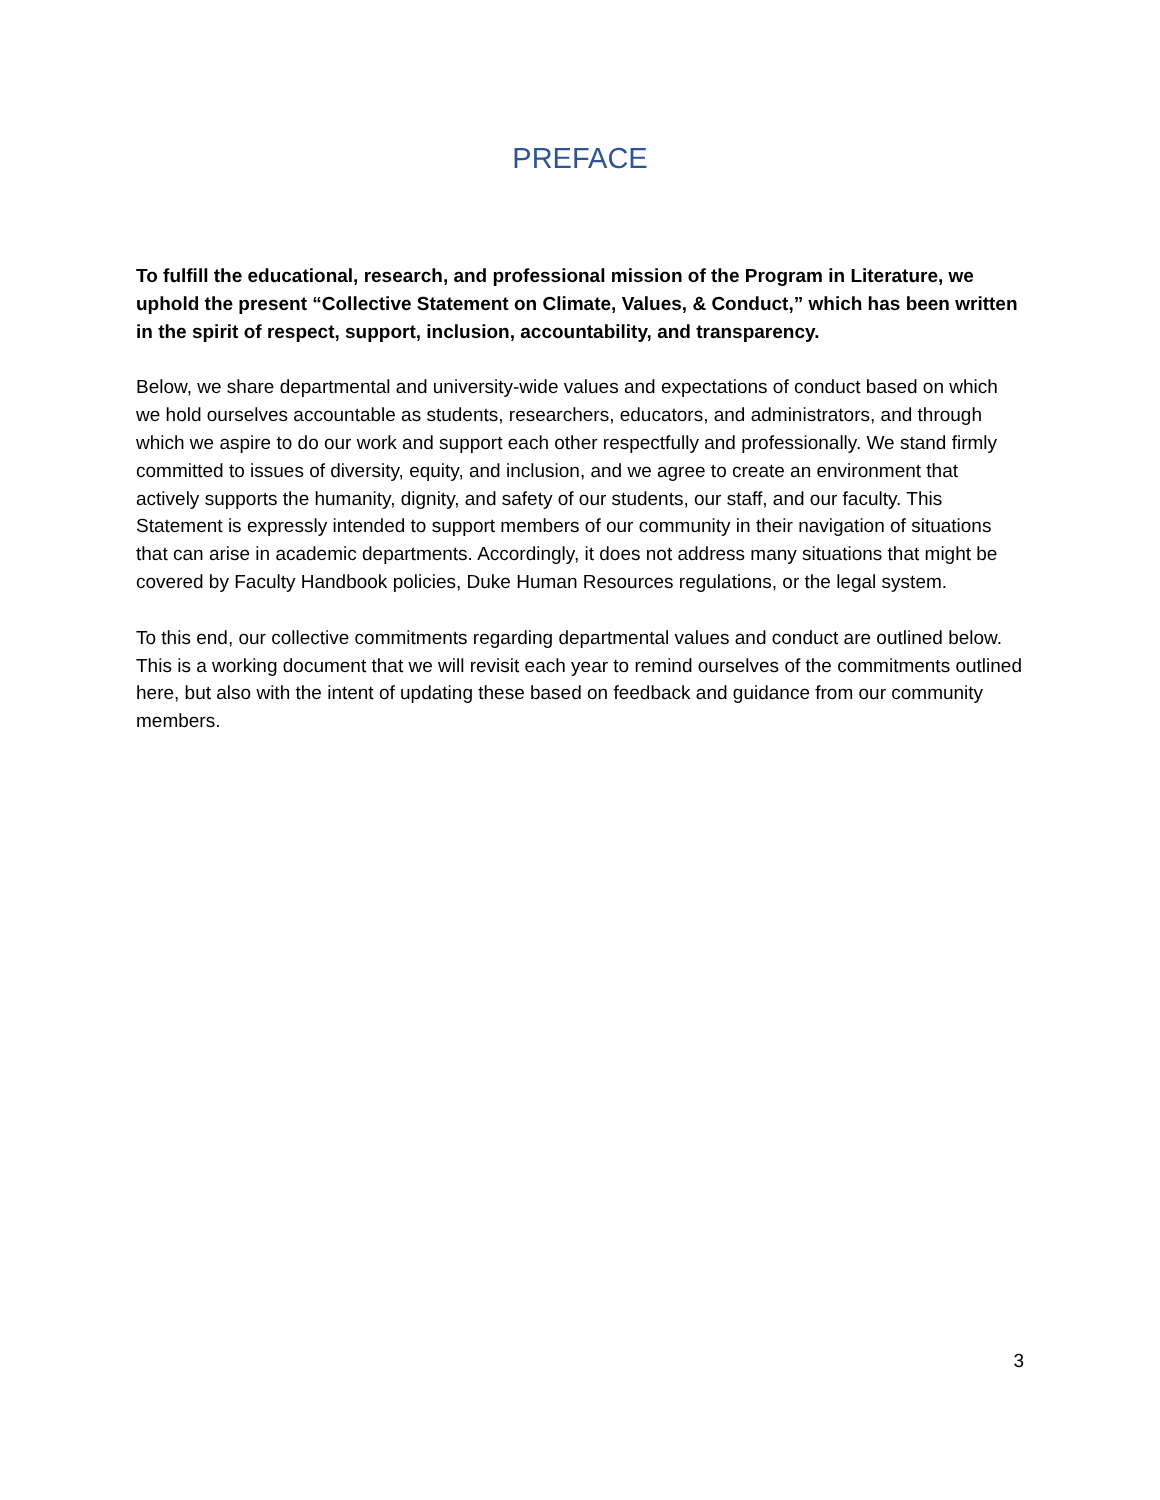PREFACE
To fulfill the educational, research, and professional mission of the Program in Literature, we uphold the present “Collective Statement on Climate, Values, & Conduct,” which has been written in the spirit of respect, support, inclusion, accountability, and transparency.
Below, we share departmental and university-wide values and expectations of conduct based on which we hold ourselves accountable as students, researchers, educators, and administrators, and through which we aspire to do our work and support each other respectfully and professionally. We stand firmly committed to issues of diversity, equity, and inclusion, and we agree to create an environment that actively supports the humanity, dignity, and safety of our students, our staff, and our faculty. This Statement is expressly intended to support members of our community in their navigation of situations that can arise in academic departments. Accordingly, it does not address many situations that might be covered by Faculty Handbook policies, Duke Human Resources regulations, or the legal system.
To this end, our collective commitments regarding departmental values and conduct are outlined below. This is a working document that we will revisit each year to remind ourselves of the commitments outlined here, but also with the intent of updating these based on feedback and guidance from our community members.
3